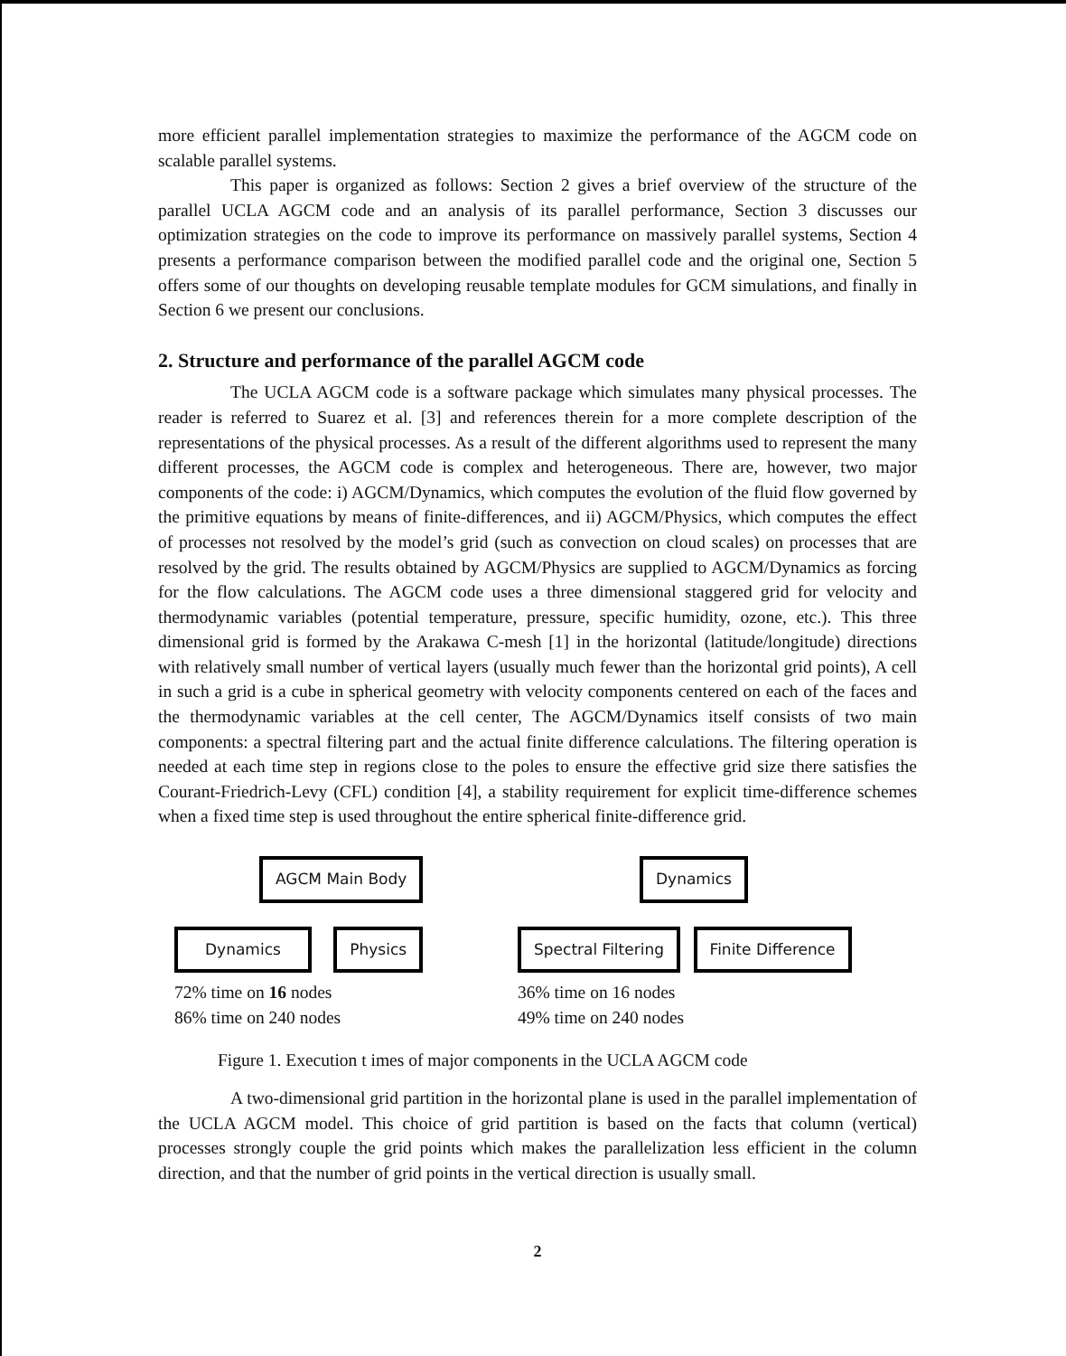more efficient parallel implementation strategies to maximize the performance of the AGCM code on scalable parallel systems.
This paper is organized as follows: Section 2 gives a brief overview of the structure of the parallel UCLA AGCM code and an analysis of its parallel performance, Section 3 discusses our optimization strategies on the code to improve its performance on massively parallel systems, Section 4 presents a performance comparison between the modified parallel code and the original one, Section 5 offers some of our thoughts on developing reusable template modules for GCM simulations, and finally in Section 6 we present our conclusions.
2. Structure and performance of the parallel AGCM code
The UCLA AGCM code is a software package which simulates many physical processes. The reader is referred to Suarez et al. [3] and references therein for a more complete description of the representations of the physical processes. As a result of the different algorithms used to represent the many different processes, the AGCM code is complex and heterogeneous. There are, however, two major components of the code: i) AGCM/Dynamics, which computes the evolution of the fluid flow governed by the primitive equations by means of finite-differences, and ii) AGCM/Physics, which computes the effect of processes not resolved by the model’s grid (such as convection on cloud scales) on processes that are resolved by the grid. The results obtained by AGCM/Physics are supplied to AGCM/Dynamics as forcing for the flow calculations. The AGCM code uses a three dimensional staggered grid for velocity and thermodynamic variables (potential temperature, pressure, specific humidity, ozone, etc.). This three dimensional grid is formed by the Arakawa C-mesh [1] in the horizontal (latitude/longitude) directions with relatively small number of vertical layers (usually much fewer than the horizontal grid points), A cell in such a grid is a cube in spherical geometry with velocity components centered on each of the faces and the thermodynamic variables at the cell center, The AGCM/Dynamics itself consists of two main components: a spectral filtering part and the actual finite difference calculations. The filtering operation is needed at each time step in regions close to the poles to ensure the effective grid size there satisfies the Courant-Friedrich-Levy (CFL) condition [4], a stability requirement for explicit time-difference schemes when a fixed time step is used throughout the entire spherical finite-difference grid.
AGCM Main Body
Dynamics Physics
72% time on 16 nodes
86% time on 240 nodes
Dynamics
Spectral Filtering Finite Difference
36% time on 16 nodes
49% time on 240 nodes
Figure 1. Execution t imes of major components in the UCLA AGCM code
A two-dimensional grid partition in the horizontal plane is used in the parallel implementation of the UCLA AGCM model. This choice of grid partition is based on the facts that column (vertical) processes strongly couple the grid points which makes the parallelization less efficient in the column direction, and that the number of grid points in the vertical direction is usually small.
2